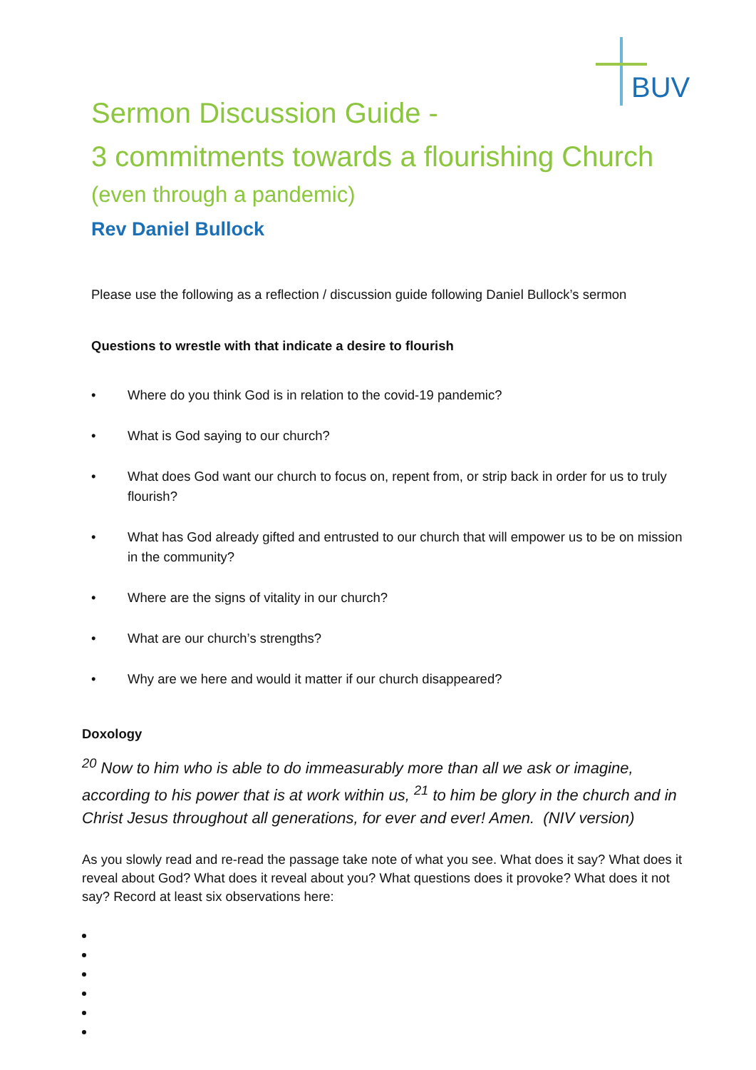BUV
Sermon Discussion Guide -
3 commitments towards a flourishing Church
(even through a pandemic)
Rev Daniel Bullock
Please use the following as a reflection / discussion guide following Daniel Bullock’s sermon
Questions to wrestle with that indicate a desire to flourish
• Where do you think God is in relation to the covid-19 pandemic?
• What is God saying to our church?
• What does God want our church to focus on, repent from, or strip back in order for us to truly flourish?
• What has God already gifted and entrusted to our church that will empower us to be on mission in the community?
• Where are the signs of vitality in our church?
• What are our church’s strengths?
• Why are we here and would it matter if our church disappeared?
Doxology
<sup>20</sup> Now to him who is able to do immeasurably more than all we ask or imagine, according to his power that is at work within us, <sup>21</sup> to him be glory in the church and in Christ Jesus throughout all generations, for ever and ever! Amen. (NIV version)
As you slowly read and re-read the passage take note of what you see. What does it say? What does it reveal about God? What does it reveal about you? What questions does it provoke? What does it not say? Record at least six observations here: